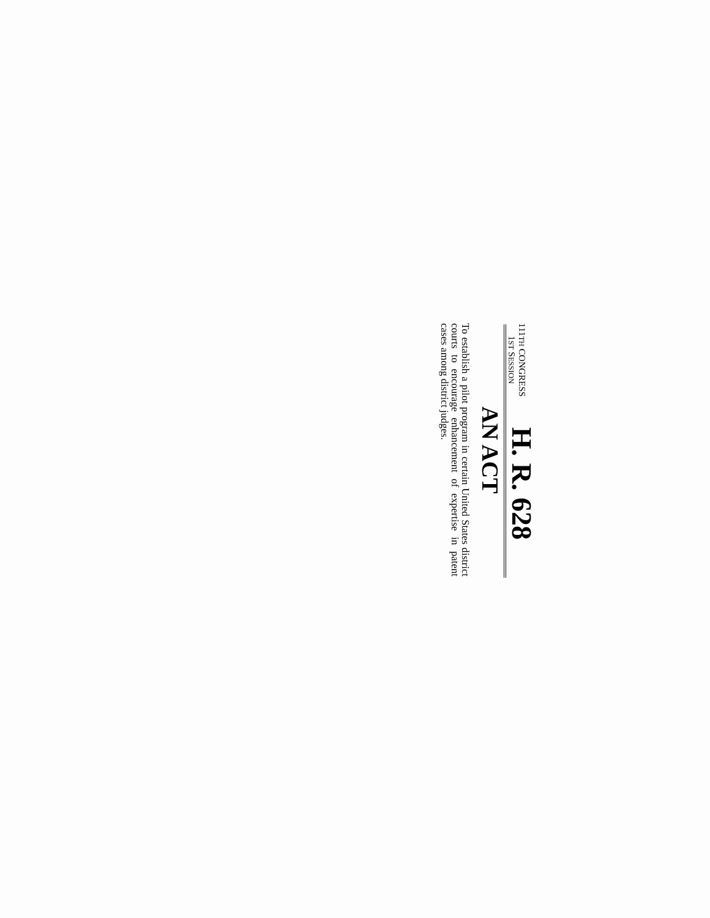111TH CONGRESS
1ST SESSION
H. R. 628
AN ACT
To establish a pilot program in certain United States district courts to encourage enhancement of expertise in patent cases among district judges.